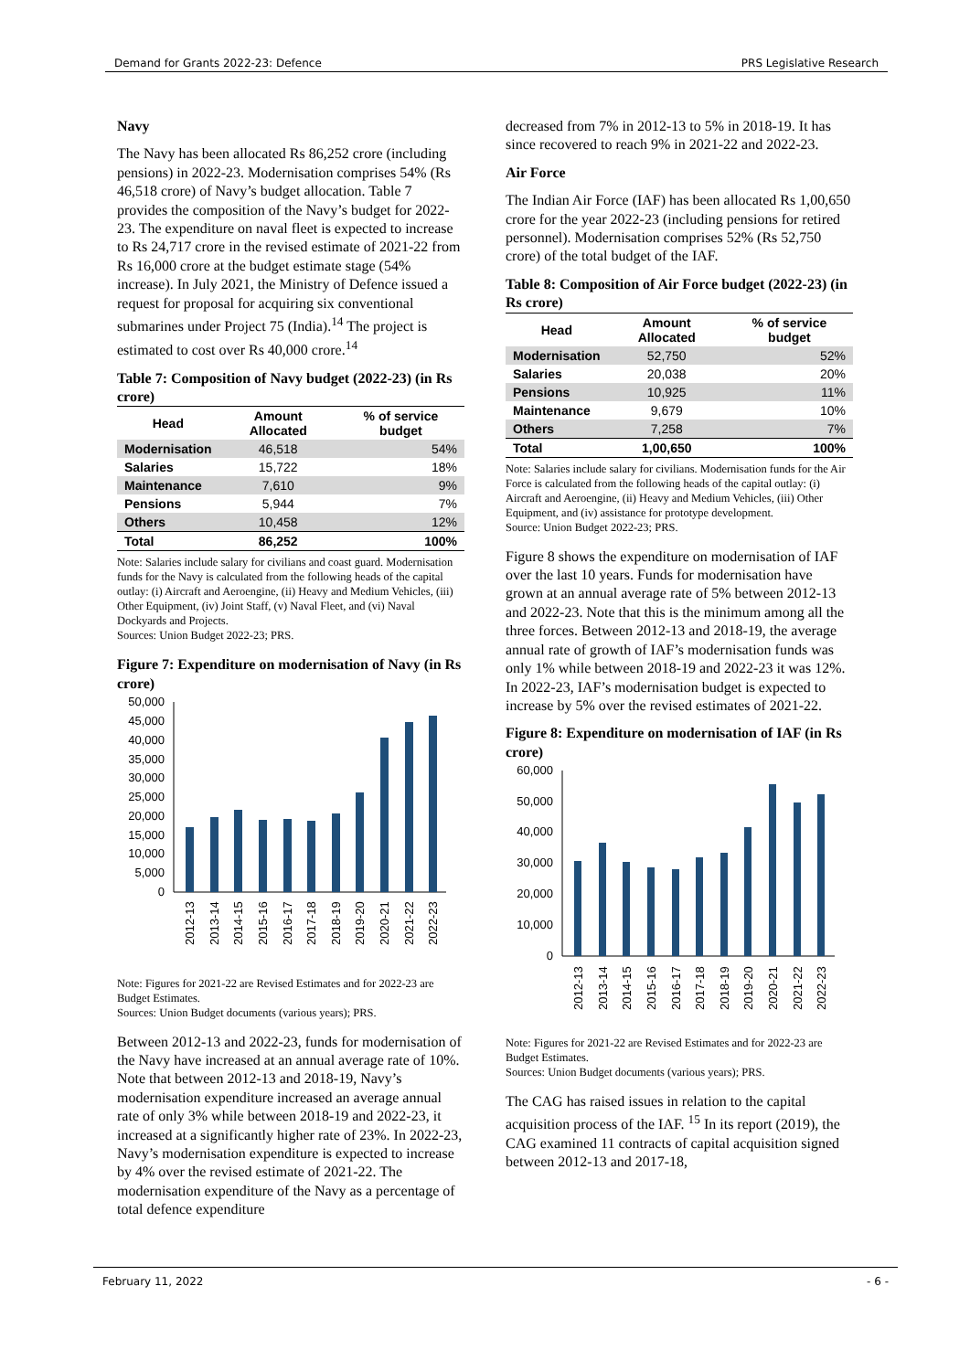Demand for Grants 2022-23: Defence PRS Legislative Research
Navy
The Navy has been allocated Rs 86,252 crore (including pensions) in 2022-23. Modernisation comprises 54% (Rs 46,518 crore) of Navy’s budget allocation. Table 7 provides the composition of the Navy’s budget for 2022-23. The expenditure on naval fleet is expected to increase to Rs 24,717 crore in the revised estimate of 2021-22 from Rs 16,000 crore at the budget estimate stage (54% increase). In July 2021, the Ministry of Defence issued a request for proposal for acquiring six conventional submarines under Project 75 (India).<sup>14</sup> The project is estimated to cost over Rs 40,000 crore.<sup>14</sup>
Table 7: Composition of Navy budget (2022-23) (in Rs crore)
| Head | Amount Allocated | % of service budget |
| --- | --- | --- |
| Modernisation | 46,518 | 54% |
| Salaries | 15,722 | 18% |
| Maintenance | 7,610 | 9% |
| Pensions | 5,944 | 7% |
| Others | 10,458 | 12% |
| Total | 86,252 | 100% |
Note: Salaries include salary for civilians and coast guard. Modernisation funds for the Navy is calculated from the following heads of the capital outlay: (i) Aircraft and Aeroengine, (ii) Heavy and Medium Vehicles, (iii) Other Equipment, (iv) Joint Staff, (v) Naval Fleet, and (vi) Naval Dockyards and Projects.
Sources: Union Budget 2022-23; PRS.
Figure 7: Expenditure on modernisation of Navy (in Rs crore)
50,000
45,000
40,000
35,000
30,000
25,000
20,000
15,000
10,000
5,000
0
2012-13
2013-14
2014-15
2015-16
2016-17
2017-18
2018-19
2019-20
2020-21
2021-22
2022-23
Note: Figures for 2021-22 are Revised Estimates and for 2022-23 are Budget Estimates.
Sources: Union Budget documents (various years); PRS.
Between 2012-13 and 2022-23, funds for modernisation of the Navy have increased at an annual average rate of 10%. Note that between 2012-13 and 2018-19, Navy’s modernisation expenditure increased an average annual rate of only 3% while between 2018-19 and 2022-23, it increased at a significantly higher rate of 23%. In 2022-23, Navy’s modernisation expenditure is expected to increase by 4% over the revised estimate of 2021-22. The modernisation expenditure of the Navy as a percentage of total defence expenditure
decreased from 7% in 2012-13 to 5% in 2018-19. It has since recovered to reach 9% in 2021-22 and 2022-23.
Air Force
The Indian Air Force (IAF) has been allocated Rs 1,00,650 crore for the year 2022-23 (including pensions for retired personnel). Modernisation comprises 52% (Rs 52,750 crore) of the total budget of the IAF.
Table 8: Composition of Air Force budget (2022-23) (in Rs crore)
| Head | Amount Allocated | % of service budget |
| --- | --- | --- |
| Modernisation | 52,750 | 52% |
| Salaries | 20,038 | 20% |
| Pensions | 10,925 | 11% |
| Maintenance | 9,679 | 10% |
| Others | 7,258 | 7% |
| Total | 1,00,650 | 100% |
Note: Salaries include salary for civilians. Modernisation funds for the Air Force is calculated from the following heads of the capital outlay: (i) Aircraft and Aeroengine, (ii) Heavy and Medium Vehicles, (iii) Other Equipment, and (iv) assistance for prototype development.
Source: Union Budget 2022-23; PRS.
Figure 8 shows the expenditure on modernisation of IAF over the last 10 years. Funds for modernisation have grown at an annual average rate of 5% between 2012-13 and 2022-23. Note that this is the minimum among all the three forces. Between 2012-13 and 2018-19, the average annual rate of growth of IAF’s modernisation funds was only 1% while between 2018-19 and 2022-23 it was 12%. In 2022-23, IAF’s modernisation budget is expected to increase by 5% over the revised estimates of 2021-22.
Figure 8: Expenditure on modernisation of IAF (in Rs crore)
60,000
50,000
40,000
30,000
20,000
10,000
0
2012-13
2013-14
2014-15
2015-16
2016-17
2017-18
2018-19
2019-20
2020-21
2021-22
2022-23
Note: Figures for 2021-22 are Revised Estimates and for 2022-23 are Budget Estimates.
Sources: Union Budget documents (various years); PRS.
The CAG has raised issues in relation to the capital acquisition process of the IAF. <sup>15</sup> In its report (2019), the CAG examined 11 contracts of capital acquisition signed between 2012-13 and 2017-18,
February 11, 2022 - 6 -